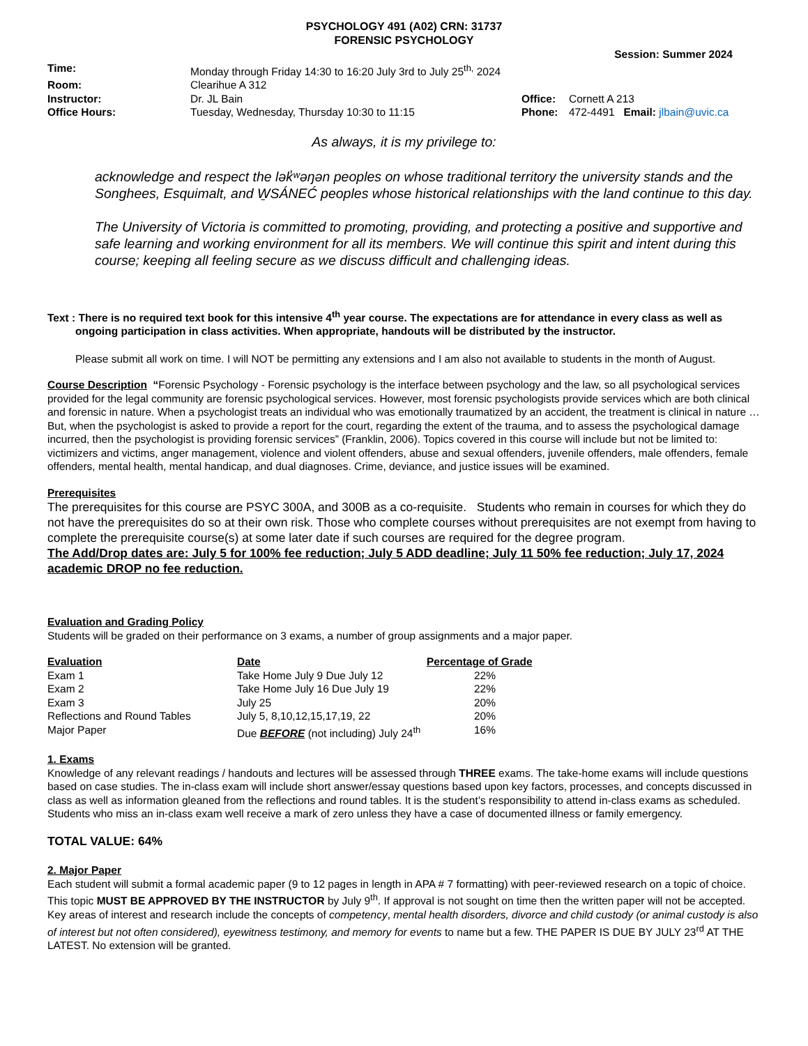PSYCHOLOGY 491 (A02) CRN: 31737
FORENSIC PSYCHOLOGY
Session: Summer 2024
| Time: | Monday through Friday 14:30 to 16:20 July 3rd to July 25<sup>th,</sup> 2024 | | |
| Room: | Clearihue A 312 | | |
| Instructor: | Dr. JL Bain | Office: | Cornett A 213 |
| Office Hours: | Tuesday, Wednesday, Thursday 10:30 to 11:15 | Phone: | 472-4491 Email: jlbain@uvic.ca |
As always, it is my privilege to:
acknowledge and respect the lək̓ʷəŋən peoples on whose traditional territory the university stands and the Songhees, Esquimalt, and W̱SÁNEĆ peoples whose historical relationships with the land continue to this day.
The University of Victoria is committed to promoting, providing, and protecting a positive and supportive and safe learning and working environment for all its members. We will continue this spirit and intent during this course; keeping all feeling secure as we discuss difficult and challenging ideas.
Text : There is no required text book for this intensive 4<sup>th</sup> year course. The expectations are for attendance in every class as well as ongoing participation in class activities. When appropriate, handouts will be distributed by the instructor.
Please submit all work on time. I will NOT be permitting any extensions and I am also not available to students in the month of August.
Course Description “Forensic Psychology - Forensic psychology is the interface between psychology and the law, so all psychological services provided for the legal community are forensic psychological services. However, most forensic psychologists provide services which are both clinical and forensic in nature. When a psychologist treats an individual who was emotionally traumatized by an accident, the treatment is clinical in nature … But, when the psychologist is asked to provide a report for the court, regarding the extent of the trauma, and to assess the psychological damage incurred, then the psychologist is providing forensic services” (Franklin, 2006). Topics covered in this course will include but not be limited to: victimizers and victims, anger management, violence and violent offenders, abuse and sexual offenders, juvenile offenders, male offenders, female offenders, mental health, mental handicap, and dual diagnoses. Crime, deviance, and justice issues will be examined.
Prerequisites
The prerequisites for this course are PSYC 300A, and 300B as a co-requisite. Students who remain in courses for which they do not have the prerequisites do so at their own risk. Those who complete courses without prerequisites are not exempt from having to complete the prerequisite course(s) at some later date if such courses are required for the degree program.
The Add/Drop dates are: July 5 for 100% fee reduction; July 5 ADD deadline; July 11 50% fee reduction; July 17, 2024 academic DROP no fee reduction.
Evaluation and Grading Policy
Students will be graded on their performance on 3 exams, a number of group assignments and a major paper.
| Evaluation | Date | Percentage of Grade |
| --- | --- | --- |
| Exam 1 | Take Home July 9 Due July 12 | 22% |
| Exam 2 | Take Home July 16 Due July 19 | 22% |
| Exam 3 | July 25 | 20% |
| Reflections and Round Tables | July 5, 8,10,12,15,17,19, 22 | 20% |
| Major Paper | Due BEFORE (not including) July 24<sup>th</sup> | 16% |
1. Exams
Knowledge of any relevant readings / handouts and lectures will be assessed through THREE exams. The take-home exams will include questions based on case studies. The in-class exam will include short answer/essay questions based upon key factors, processes, and concepts discussed in class as well as information gleaned from the reflections and round tables. It is the student’s responsibility to attend in-class exams as scheduled. Students who miss an in-class exam well receive a mark of zero unless they have a case of documented illness or family emergency.
TOTAL VALUE: 64%
2. Major Paper
Each student will submit a formal academic paper (9 to 12 pages in length in APA # 7 formatting) with peer-reviewed research on a topic of choice. This topic MUST BE APPROVED BY THE INSTRUCTOR by July 9<sup>th</sup>. If approval is not sought on time then the written paper will not be accepted. Key areas of interest and research include the concepts of competency, mental health disorders, divorce and child custody (or animal custody is also of interest but not often considered), eyewitness testimony, and memory for events to name but a few. THE PAPER IS DUE BY JULY 23<sup>rd</sup> AT THE LATEST. No extension will be granted.